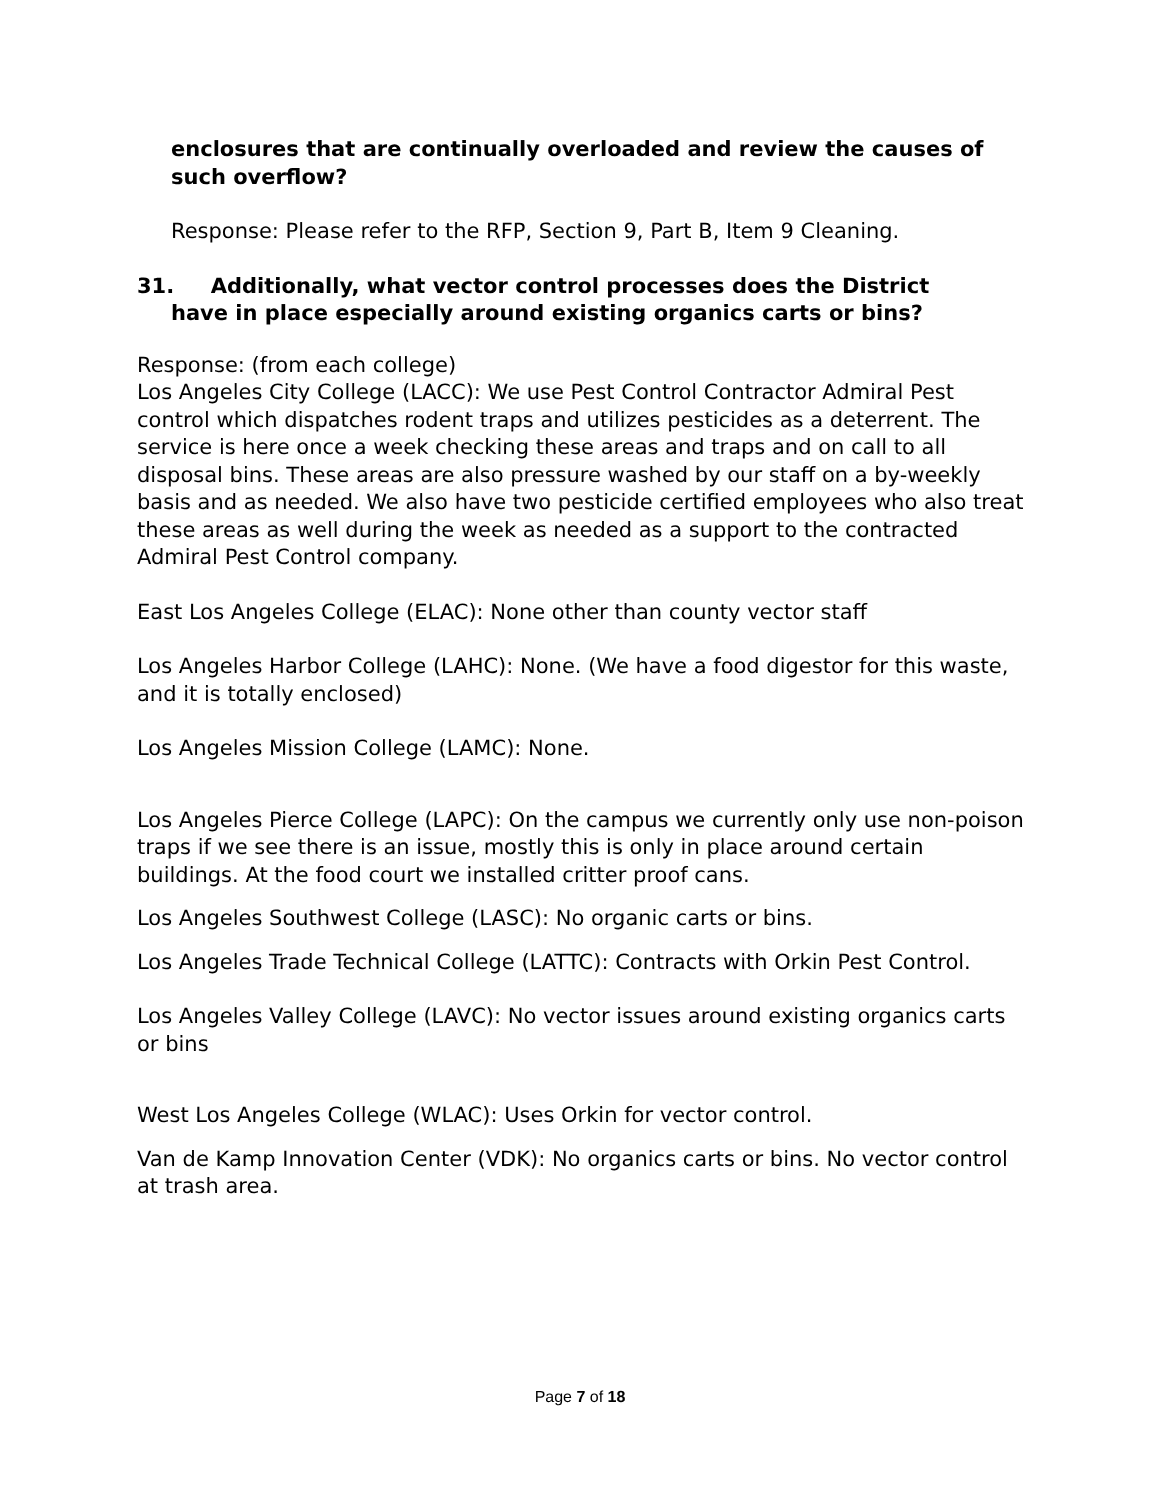enclosures that are continually overloaded and review the causes of such overflow?
Response: Please refer to the RFP, Section 9, Part B, Item 9 Cleaning.
31. Additionally, what vector control processes does the District
have in place especially around existing organics carts or bins?
Response: (from each college)
Los Angeles City College (LACC): We use Pest Control Contractor Admiral Pest control which dispatches rodent traps and utilizes pesticides as a deterrent. The service is here once a week checking these areas and traps and on call to all disposal bins. These areas are also pressure washed by our staff on a by-weekly basis and as needed. We also have two pesticide certified employees who also treat these areas as well during the week as needed as a support to the contracted Admiral Pest Control company.
East Los Angeles College (ELAC): None other than county vector staff
Los Angeles Harbor College (LAHC): None. (We have a food digestor for this waste, and it is totally enclosed)
Los Angeles Mission College (LAMC): None.
Los Angeles Pierce College (LAPC): On the campus we currently only use non-poison traps if we see there is an issue, mostly this is only in place around certain buildings. At the food court we installed critter proof cans.
Los Angeles Southwest College (LASC): No organic carts or bins.
Los Angeles Trade Technical College (LATTC): Contracts with Orkin Pest Control.
Los Angeles Valley College (LAVC): No vector issues around existing organics carts or bins
West Los Angeles College (WLAC): Uses Orkin for vector control.
Van de Kamp Innovation Center (VDK): No organics carts or bins. No vector control at trash area.
Page 7 of 18